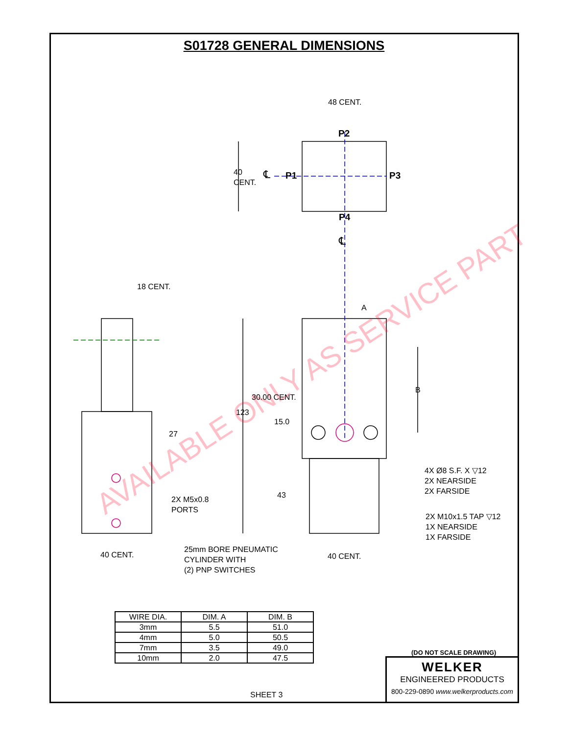S01728 GENERAL DIMENSIONS
AVAILABLE ONLY AS SERVICE PART
48 CENT.
P2
40
CENT.
℄ P1 P3
P4
℄
18 CENT.
A
B
30.00 CENT.
123
15.0
27
4X Ø8 S.F. X ▽12
2X NEARSIDE
2X FARSIDE
43
2X M5x0.8
PORTS
2X M10x1.5 TAP ▽12
1X NEARSIDE
1X FARSIDE
25mm BORE PNEUMATIC
CYLINDER WITH
(2) PNP SWITCHES
40 CENT. 40 CENT.
| WIRE DIA. | DIM. A | DIM. B |
| --- | --- | --- |
| 3mm | 5.5 | 51.0 |
| 4mm | 5.0 | 50.5 |
| 7mm | 3.5 | 49.0 |
| 10mm | 2.0 | 47.5 |
(DO NOT SCALE DRAWING)
WELKER
ENGINEERED PRODUCTS
800-229-0890 www.welkerproducts.com
SHEET 3